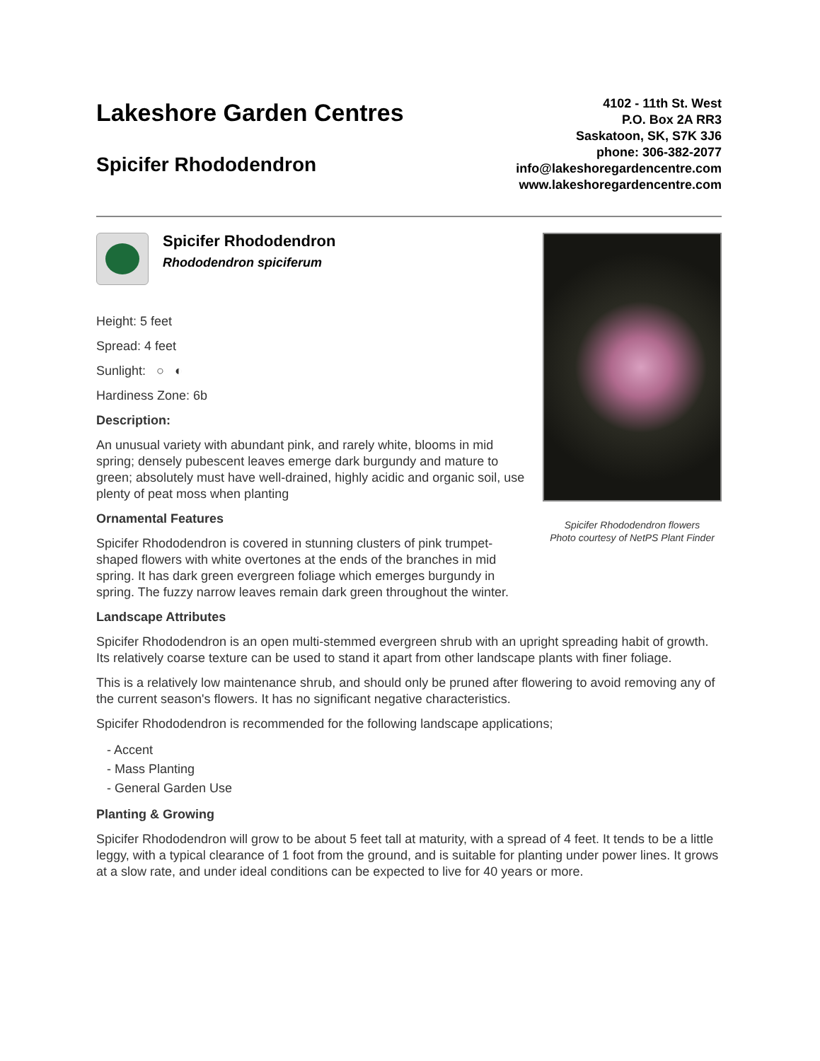Lakeshore Garden Centres
Spicifer Rhododendron
4102 - 11th St. West
P.O. Box 2A RR3
Saskatoon, SK, S7K 3J6
phone: 306-382-2077
info@lakeshoregardencentre.com
www.lakeshoregardencentre.com
Spicifer Rhododendron
Rhododendron spiciferum
Height: 5 feet
Spread: 4 feet
Sunlight: ○ ◐
Hardiness Zone: 6b
Description:
An unusual variety with abundant pink, and rarely white, blooms in mid spring; densely pubescent leaves emerge dark burgundy and mature to green; absolutely must have well-drained, highly acidic and organic soil, use plenty of peat moss when planting
Ornamental Features
Spicifer Rhododendron is covered in stunning clusters of pink trumpet-shaped flowers with white overtones at the ends of the branches in mid spring. It has dark green evergreen foliage which emerges burgundy in spring. The fuzzy narrow leaves remain dark green throughout the winter.
Spicifer Rhododendron flowers
Photo courtesy of NetPS Plant Finder
Landscape Attributes
Spicifer Rhododendron is an open multi-stemmed evergreen shrub with an upright spreading habit of growth. Its relatively coarse texture can be used to stand it apart from other landscape plants with finer foliage.
This is a relatively low maintenance shrub, and should only be pruned after flowering to avoid removing any of the current season's flowers. It has no significant negative characteristics.
Spicifer Rhododendron is recommended for the following landscape applications;
- Accent
- Mass Planting
- General Garden Use
Planting & Growing
Spicifer Rhododendron will grow to be about 5 feet tall at maturity, with a spread of 4 feet. It tends to be a little leggy, with a typical clearance of 1 foot from the ground, and is suitable for planting under power lines. It grows at a slow rate, and under ideal conditions can be expected to live for 40 years or more.